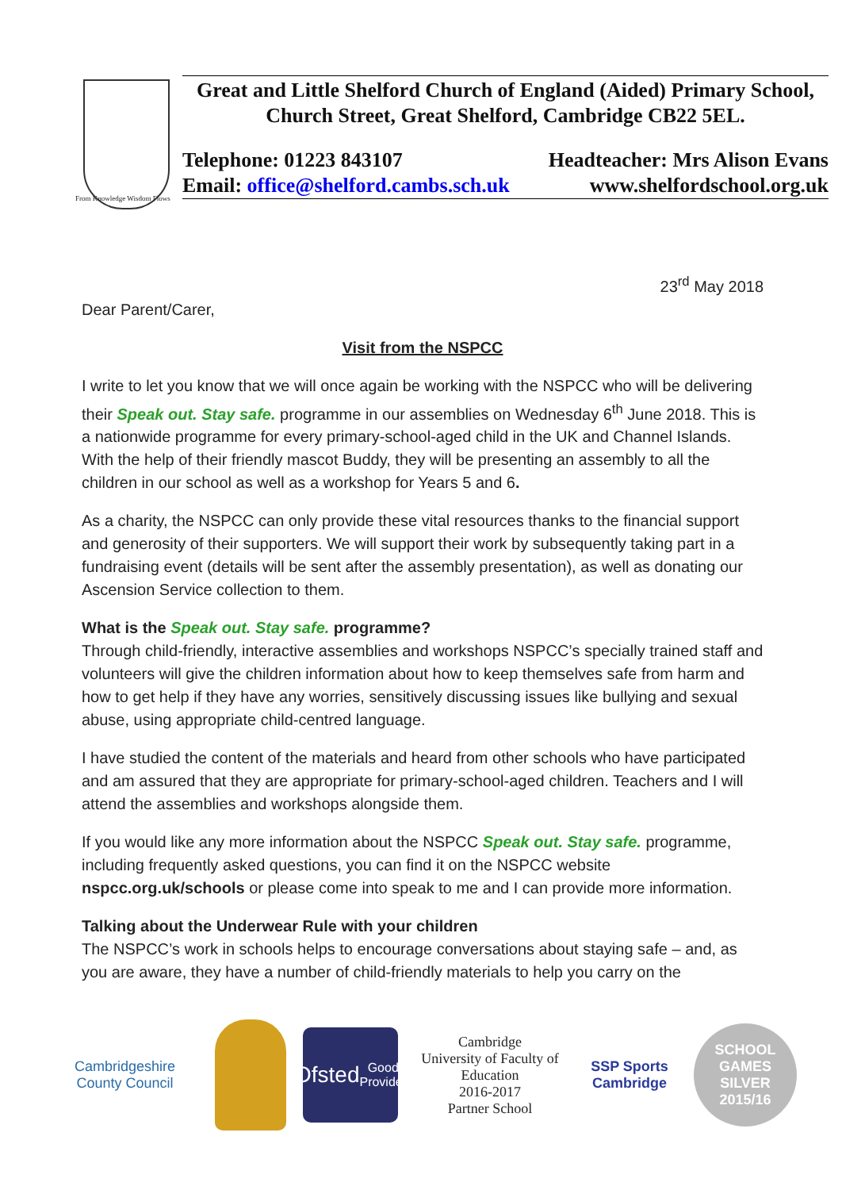From Knowledge Wisdom Flows
Great and Little Shelford Church of England (Aided) Primary School,
Church Street, Great Shelford, Cambridge CB22 5EL.
Telephone: 01223 843107 Headteacher: Mrs Alison Evans
Email: office@shelford.cambs.sch.uk www.shelfordschool.org.uk
23<sup>rd</sup> May 2018
Dear Parent/Carer,
Visit from the NSPCC
I write to let you know that we will once again be working with the NSPCC who will be delivering their Speak out. Stay safe. programme in our assemblies on Wednesday 6<sup>th</sup> June 2018. This is a nationwide programme for every primary-school-aged child in the UK and Channel Islands. With the help of their friendly mascot Buddy, they will be presenting an assembly to all the children in our school as well as a workshop for Years 5 and 6.
As a charity, the NSPCC can only provide these vital resources thanks to the financial support and generosity of their supporters. We will support their work by subsequently taking part in a fundraising event (details will be sent after the assembly presentation), as well as donating our Ascension Service collection to them.
What is the Speak out. Stay safe. programme?
Through child-friendly, interactive assemblies and workshops NSPCC’s specially trained staff and volunteers will give the children information about how to keep themselves safe from harm and how to get help if they have any worries, sensitively discussing issues like bullying and sexual abuse, using appropriate child-centred language.
I have studied the content of the materials and heard from other schools who have participated and am assured that they are appropriate for primary-school-aged children. Teachers and I will attend the assemblies and workshops alongside them.
If you would like any more information about the NSPCC Speak out. Stay safe. programme, including frequently asked questions, you can find it on the NSPCC website nspcc.org.uk/schools or please come into speak to me and I can provide more information.
Talking about the Underwear Rule with your children
The NSPCC’s work in schools helps to encourage conversations about staying safe – and, as you are aware, they have a number of child-friendly materials to help you carry on the
Cambridgeshire County Council
Ofsted
Good Provider
Cambridge
University of Faculty of Education
2016-2017
Partner School
SSP Sports Cambridge
SCHOOL GAMES
SILVER
2015/16